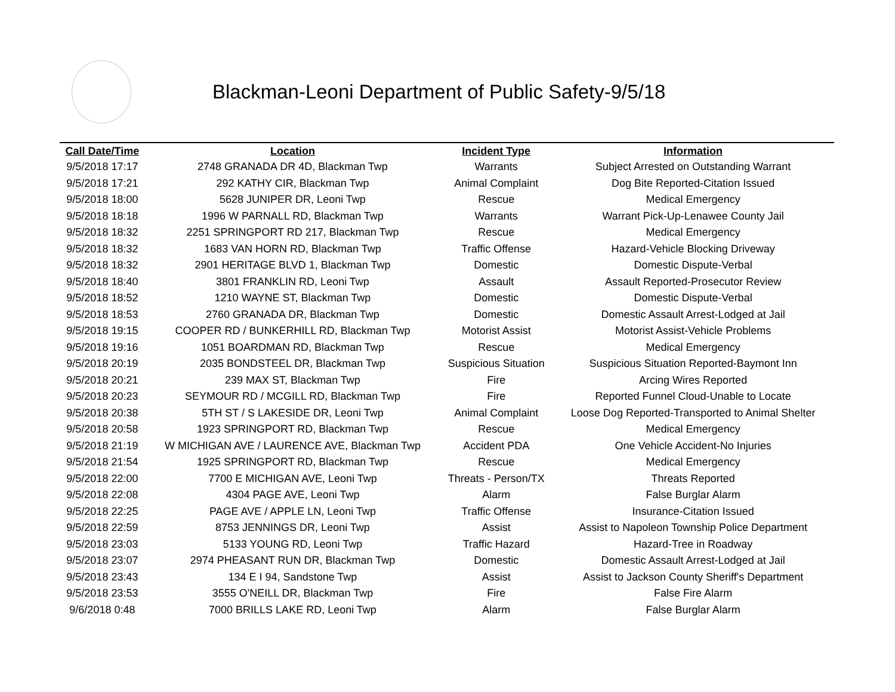Blackman-Leoni Department of Public Safety-9/5/18
| Call Date/Time | Location | Incident Type | Information |
| --- | --- | --- | --- |
| 9/5/2018 17:17 | 2748 GRANADA DR 4D, Blackman Twp | Warrants | Subject Arrested on Outstanding Warrant |
| 9/5/2018 17:21 | 292 KATHY CIR, Blackman Twp | Animal Complaint | Dog Bite Reported-Citation Issued |
| 9/5/2018 18:00 | 5628 JUNIPER DR, Leoni Twp | Rescue | Medical Emergency |
| 9/5/2018 18:18 | 1996 W PARNALL RD, Blackman Twp | Warrants | Warrant Pick-Up-Lenawee County Jail |
| 9/5/2018 18:32 | 2251 SPRINGPORT RD 217, Blackman Twp | Rescue | Medical Emergency |
| 9/5/2018 18:32 | 1683 VAN HORN RD, Blackman Twp | Traffic Offense | Hazard-Vehicle Blocking Driveway |
| 9/5/2018 18:32 | 2901 HERITAGE BLVD 1, Blackman Twp | Domestic | Domestic Dispute-Verbal |
| 9/5/2018 18:40 | 3801 FRANKLIN RD, Leoni Twp | Assault | Assault Reported-Prosecutor Review |
| 9/5/2018 18:52 | 1210 WAYNE ST, Blackman Twp | Domestic | Domestic Dispute-Verbal |
| 9/5/2018 18:53 | 2760 GRANADA DR, Blackman Twp | Domestic | Domestic Assault Arrest-Lodged at Jail |
| 9/5/2018 19:15 | COOPER RD / BUNKERHILL RD, Blackman Twp | Motorist Assist | Motorist Assist-Vehicle Problems |
| 9/5/2018 19:16 | 1051 BOARDMAN RD, Blackman Twp | Rescue | Medical Emergency |
| 9/5/2018 20:19 | 2035 BONDSTEEL DR, Blackman Twp | Suspicious Situation | Suspicious Situation Reported-Baymont Inn |
| 9/5/2018 20:21 | 239 MAX ST, Blackman Twp | Fire | Arcing Wires Reported |
| 9/5/2018 20:23 | SEYMOUR RD / MCGILL RD, Blackman Twp | Fire | Reported Funnel Cloud-Unable to Locate |
| 9/5/2018 20:38 | 5TH ST / S LAKESIDE DR, Leoni Twp | Animal Complaint | Loose Dog Reported-Transported to Animal Shelter |
| 9/5/2018 20:58 | 1923 SPRINGPORT RD, Blackman Twp | Rescue | Medical Emergency |
| 9/5/2018 21:19 | W MICHIGAN AVE / LAURENCE AVE, Blackman Twp | Accident PDA | One Vehicle Accident-No Injuries |
| 9/5/2018 21:54 | 1925 SPRINGPORT RD, Blackman Twp | Rescue | Medical Emergency |
| 9/5/2018 22:00 | 7700 E MICHIGAN AVE, Leoni Twp | Threats - Person/TX | Threats Reported |
| 9/5/2018 22:08 | 4304 PAGE AVE, Leoni Twp | Alarm | False Burglar Alarm |
| 9/5/2018 22:25 | PAGE AVE / APPLE LN, Leoni Twp | Traffic Offense | Insurance-Citation Issued |
| 9/5/2018 22:59 | 8753 JENNINGS DR, Leoni Twp | Assist | Assist to Napoleon Township Police Department |
| 9/5/2018 23:03 | 5133 YOUNG RD, Leoni Twp | Traffic Hazard | Hazard-Tree in Roadway |
| 9/5/2018 23:07 | 2974 PHEASANT RUN DR, Blackman Twp | Domestic | Domestic Assault Arrest-Lodged at Jail |
| 9/5/2018 23:43 | 134 E I 94, Sandstone Twp | Assist | Assist to Jackson County Sheriff's Department |
| 9/5/2018 23:53 | 3555 O'NEILL DR, Blackman Twp | Fire | False Fire Alarm |
| 9/6/2018 0:48 | 7000 BRILLS LAKE RD, Leoni Twp | Alarm | False Burglar Alarm |